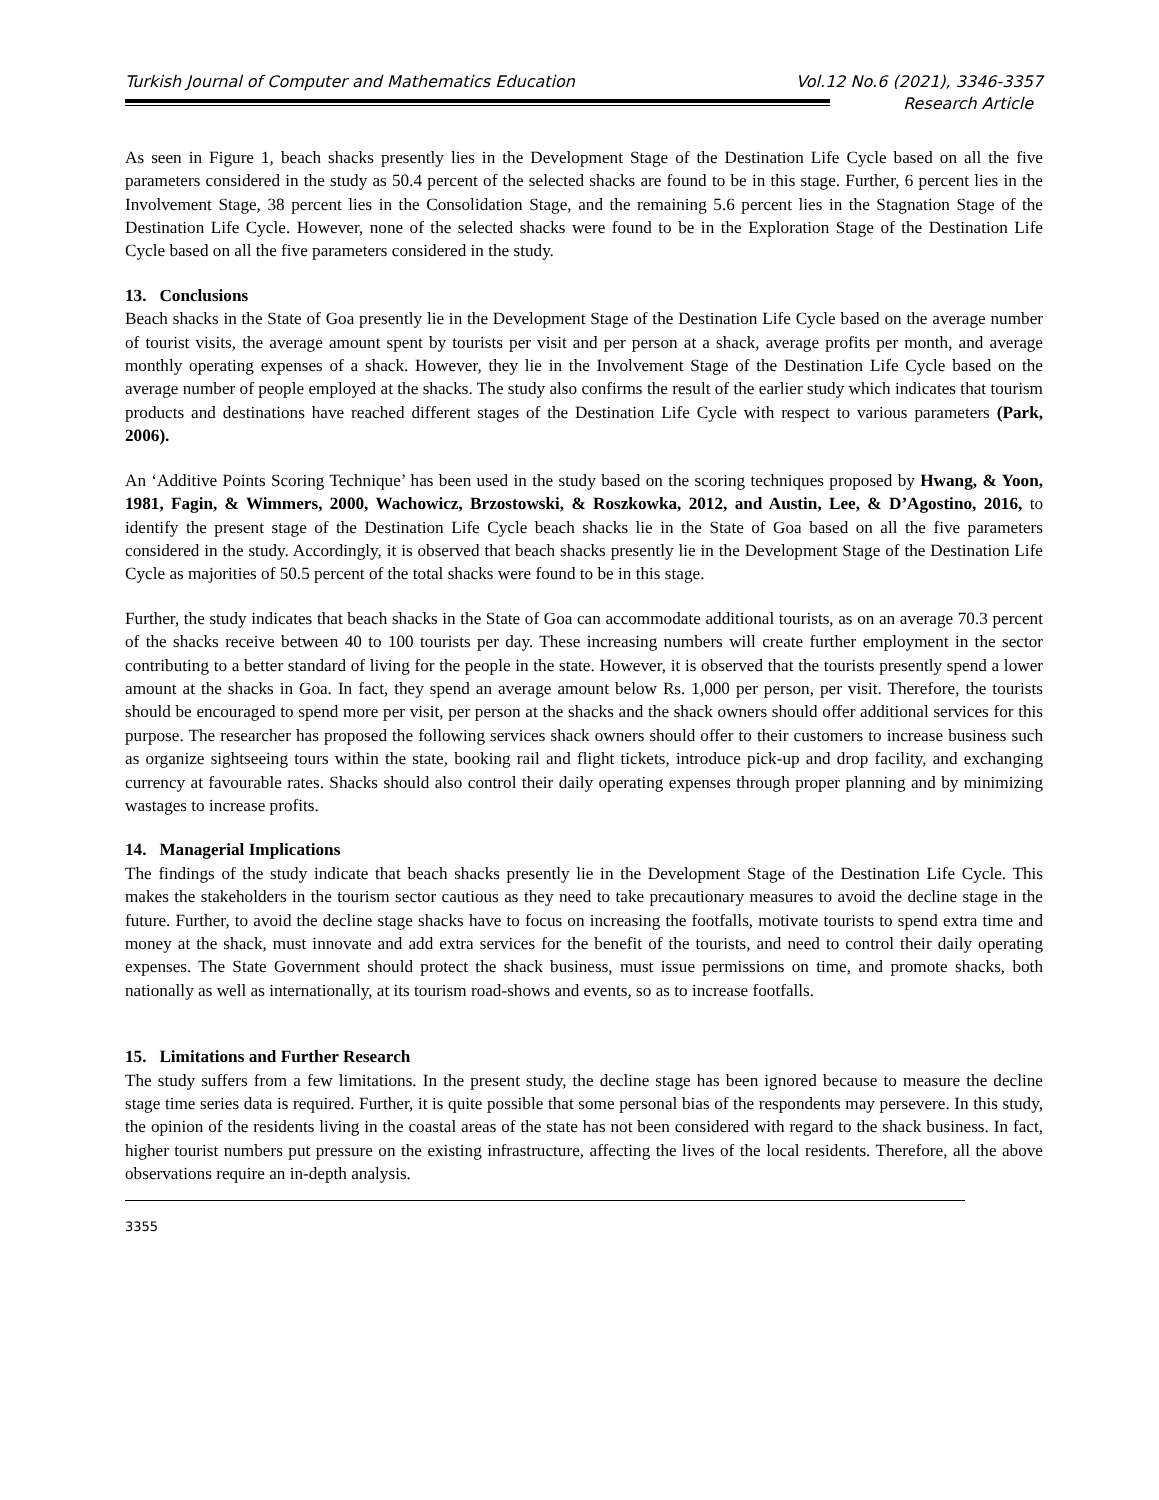Turkish Journal of Computer and Mathematics Education Vol.12 No.6 (2021), 3346-3357
Research Article
As seen in Figure 1, beach shacks presently lies in the Development Stage of the Destination Life Cycle based on all the five parameters considered in the study as 50.4 percent of the selected shacks are found to be in this stage. Further, 6 percent lies in the Involvement Stage, 38 percent lies in the Consolidation Stage, and the remaining 5.6 percent lies in the Stagnation Stage of the Destination Life Cycle. However, none of the selected shacks were found to be in the Exploration Stage of the Destination Life Cycle based on all the five parameters considered in the study.
13. Conclusions
Beach shacks in the State of Goa presently lie in the Development Stage of the Destination Life Cycle based on the average number of tourist visits, the average amount spent by tourists per visit and per person at a shack, average profits per month, and average monthly operating expenses of a shack. However, they lie in the Involvement Stage of the Destination Life Cycle based on the average number of people employed at the shacks. The study also confirms the result of the earlier study which indicates that tourism products and destinations have reached different stages of the Destination Life Cycle with respect to various parameters (Park, 2006).
An ‘Additive Points Scoring Technique’ has been used in the study based on the scoring techniques proposed by Hwang, & Yoon, 1981, Fagin, & Wimmers, 2000, Wachowicz, Brzostowski, & Roszkowka, 2012, and Austin, Lee, & D’Agostino, 2016, to identify the present stage of the Destination Life Cycle beach shacks lie in the State of Goa based on all the five parameters considered in the study. Accordingly, it is observed that beach shacks presently lie in the Development Stage of the Destination Life Cycle as majorities of 50.5 percent of the total shacks were found to be in this stage.
Further, the study indicates that beach shacks in the State of Goa can accommodate additional tourists, as on an average 70.3 percent of the shacks receive between 40 to 100 tourists per day. These increasing numbers will create further employment in the sector contributing to a better standard of living for the people in the state. However, it is observed that the tourists presently spend a lower amount at the shacks in Goa. In fact, they spend an average amount below Rs. 1,000 per person, per visit. Therefore, the tourists should be encouraged to spend more per visit, per person at the shacks and the shack owners should offer additional services for this purpose. The researcher has proposed the following services shack owners should offer to their customers to increase business such as organize sightseeing tours within the state, booking rail and flight tickets, introduce pick-up and drop facility, and exchanging currency at favourable rates. Shacks should also control their daily operating expenses through proper planning and by minimizing wastages to increase profits.
14. Managerial Implications
The findings of the study indicate that beach shacks presently lie in the Development Stage of the Destination Life Cycle. This makes the stakeholders in the tourism sector cautious as they need to take precautionary measures to avoid the decline stage in the future. Further, to avoid the decline stage shacks have to focus on increasing the footfalls, motivate tourists to spend extra time and money at the shack, must innovate and add extra services for the benefit of the tourists, and need to control their daily operating expenses. The State Government should protect the shack business, must issue permissions on time, and promote shacks, both nationally as well as internationally, at its tourism road-shows and events, so as to increase footfalls.
15. Limitations and Further Research
The study suffers from a few limitations. In the present study, the decline stage has been ignored because to measure the decline stage time series data is required. Further, it is quite possible that some personal bias of the respondents may persevere. In this study, the opinion of the residents living in the coastal areas of the state has not been considered with regard to the shack business. In fact, higher tourist numbers put pressure on the existing infrastructure, affecting the lives of the local residents. Therefore, all the above observations require an in-depth analysis.
3355